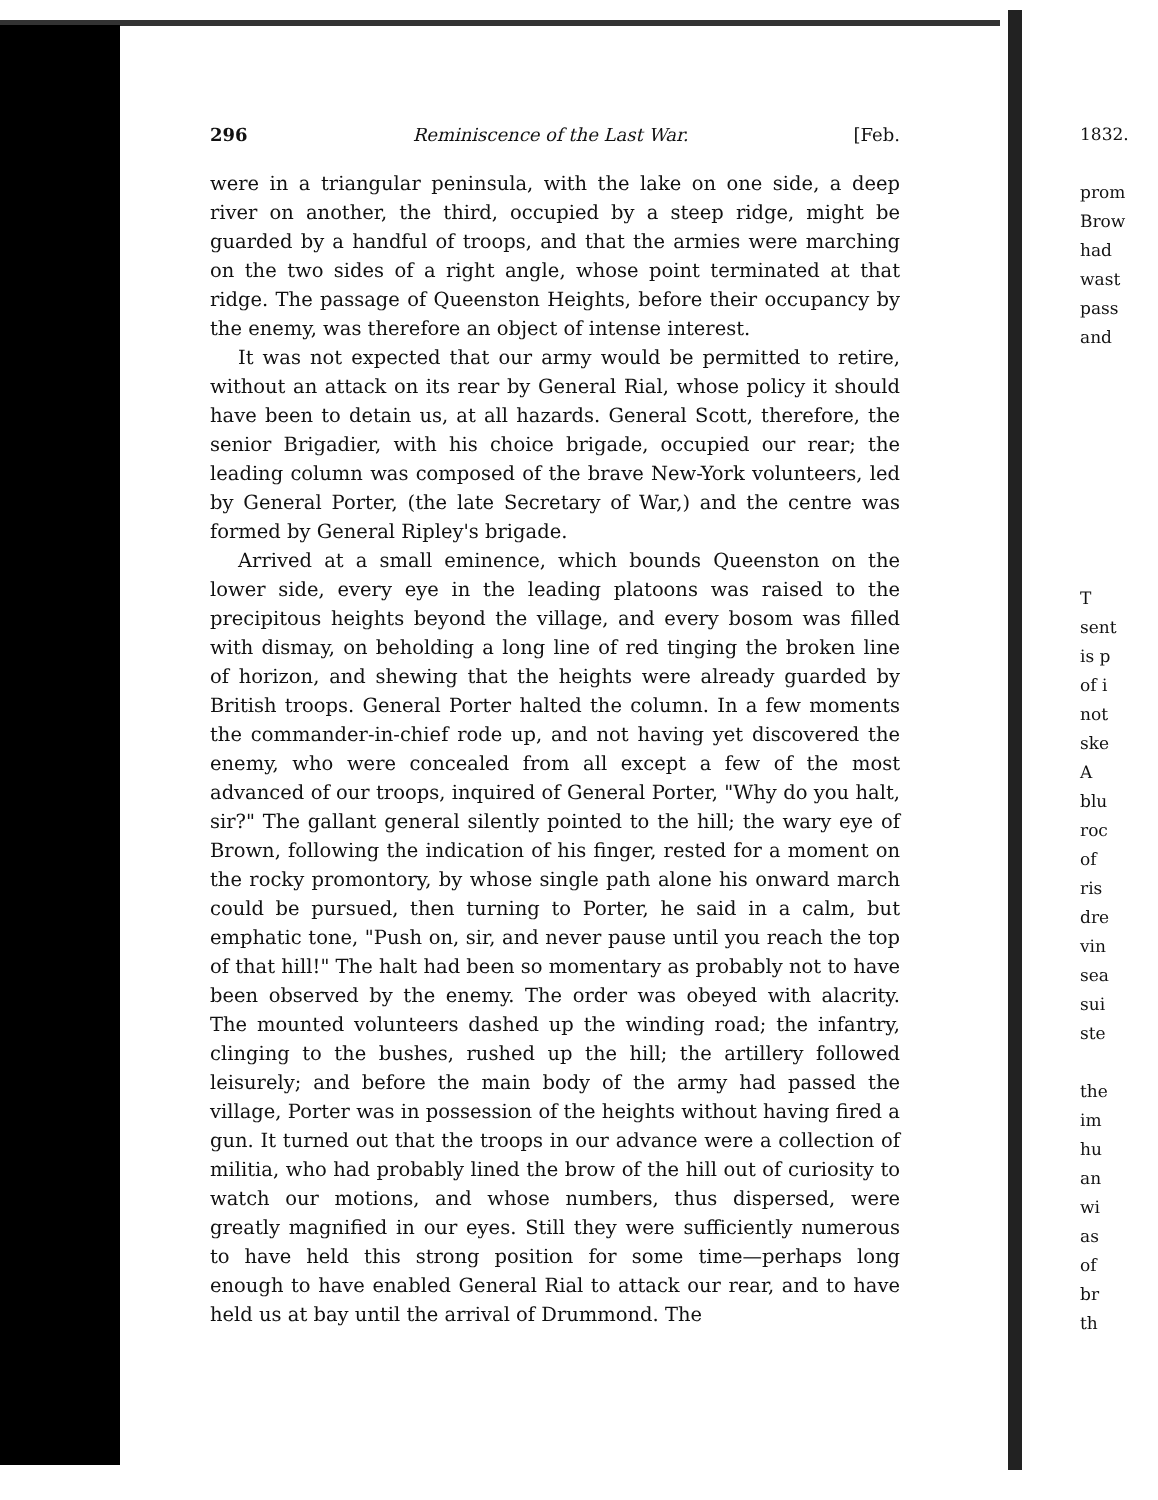296 Reminiscence of the Last War. [Feb.
were in a triangular peninsula, with the lake on one side, a deep river on another, the third, occupied by a steep ridge, might be guarded by a handful of troops, and that the armies were marching on the two sides of a right angle, whose point terminated at that ridge. The passage of Queenston Heights, before their occupancy by the enemy, was therefore an object of intense interest.
It was not expected that our army would be permitted to retire, without an attack on its rear by General Rial, whose policy it should have been to detain us, at all hazards. General Scott, therefore, the senior Brigadier, with his choice brigade, occupied our rear; the leading column was composed of the brave New-York volunteers, led by General Porter, (the late Secretary of War,) and the centre was formed by General Ripley's brigade.
Arrived at a small eminence, which bounds Queenston on the lower side, every eye in the leading platoons was raised to the precipitous heights beyond the village, and every bosom was filled with dismay, on beholding a long line of red tinging the broken line of horizon, and shewing that the heights were already guarded by British troops. General Porter halted the column. In a few moments the commander-in-chief rode up, and not having yet discovered the enemy, who were concealed from all except a few of the most advanced of our troops, inquired of General Porter, "Why do you halt, sir?" The gallant general silently pointed to the hill; the wary eye of Brown, following the indication of his finger, rested for a moment on the rocky promontory, by whose single path alone his onward march could be pursued, then turning to Porter, he said in a calm, but emphatic tone, "Push on, sir, and never pause until you reach the top of that hill!" The halt had been so momentary as probably not to have been observed by the enemy. The order was obeyed with alacrity. The mounted volunteers dashed up the winding road; the infantry, clinging to the bushes, rushed up the hill; the artillery followed leisurely; and before the main body of the army had passed the village, Porter was in possession of the heights without having fired a gun. It turned out that the troops in our advance were a collection of militia, who had probably lined the brow of the hill out of curiosity to watch our motions, and whose numbers, thus dispersed, were greatly magnified in our eyes. Still they were sufficiently numerous to have held this strong position for some time—perhaps long enough to have enabled General Rial to attack our rear, and to have held us at bay until the arrival of Drummond. The
1832.
prom
Brow
had
wast
pass
and
T
sent
is p
of i
not
ske
A
blu
roc
of
ris
dre
vin
sea
sui
ste
the
im
hu
an
wi
as
of
br
th